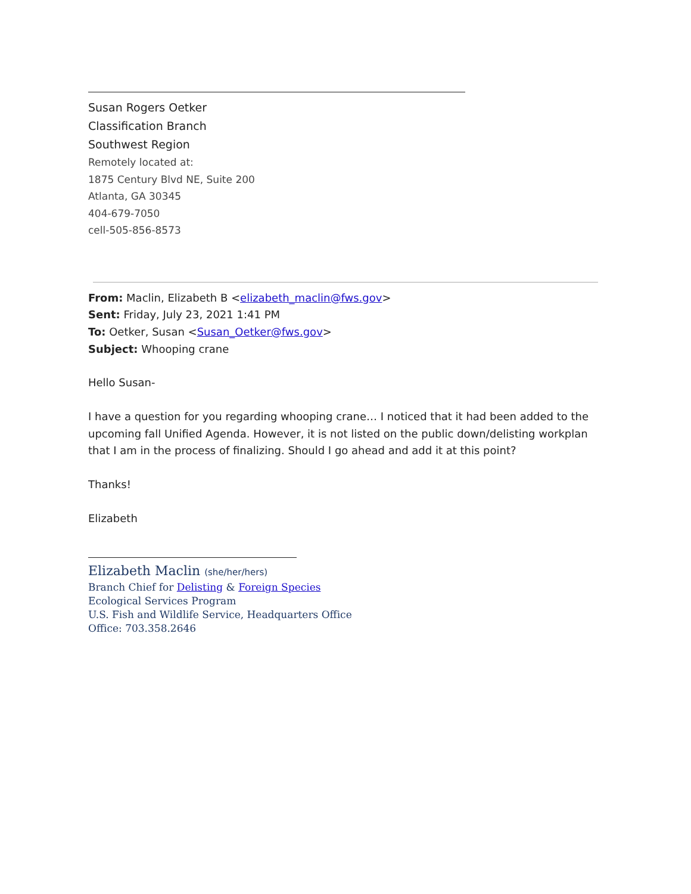Susan Rogers Oetker
Classification Branch
Southwest Region
Remotely located at:
1875 Century Blvd NE, Suite 200
Atlanta, GA 30345
404-679-7050
cell-505-856-8573
From: Maclin, Elizabeth B <elizabeth_maclin@fws.gov>
Sent: Friday, July 23, 2021 1:41 PM
To: Oetker, Susan <Susan_Oetker@fws.gov>
Subject: Whooping crane
Hello Susan-
I have a question for you regarding whooping crane… I noticed that it had been added to the upcoming fall Unified Agenda. However, it is not listed on the public down/delisting workplan that I am in the process of finalizing. Should I go ahead and add it at this point?
Thanks!
Elizabeth
Elizabeth Maclin (she/her/hers)
Branch Chief for Delisting & Foreign Species
Ecological Services Program
U.S. Fish and Wildlife Service, Headquarters Office
Office: 703.358.2646